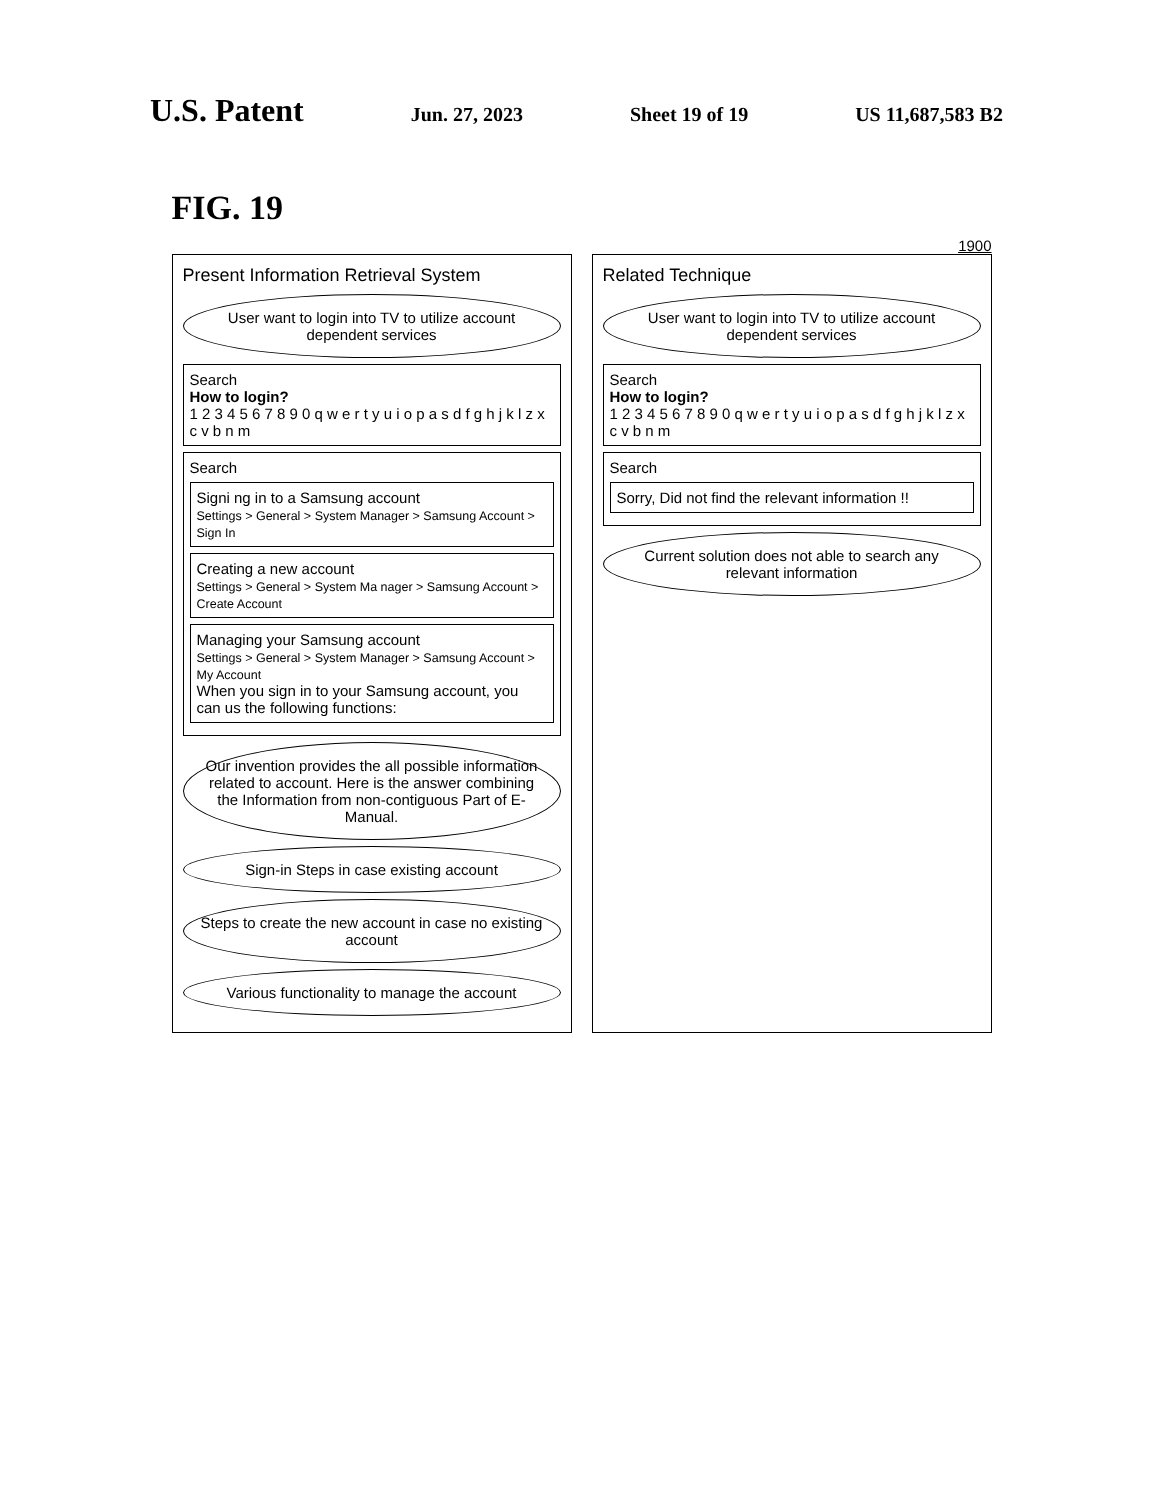U.S. Patent
Jun. 27, 2023 Sheet 19 of 19 US 11,687,583 B2
FIG. 19
1900
Present Information Retrieval System
User want to login into TV to utilize account dependent services
Search
How to login?
1 2 3 4 5 6 7 8 9 0 q w e r t y u i o p a s d f g h j k l z x c v b n m
Search
Signi ng in to a Samsung account
Settings > General > System Manager > Samsung Account > Sign In
Creating a new account
Settings > General > System Ma nager > Samsung Account > Create Account
Managing your Samsung account
Settings > General > System Manager > Samsung Account > My Account
When you sign in to your Samsung account, you can us the following functions:
Our invention provides the all possible information related to account. Here is the answer combining the Information from non-contiguous Part of E-Manual.
Sign-in Steps in case existing account
Steps to create the new account in case no existing account
Various functionality to manage the account
Related Technique
User want to login into TV to utilize account dependent services
Search
How to login?
1 2 3 4 5 6 7 8 9 0 q w e r t y u i o p a s d f g h j k l z x c v b n m
Search
Sorry, Did not find the relevant information !!
Current solution does not able to search any relevant information